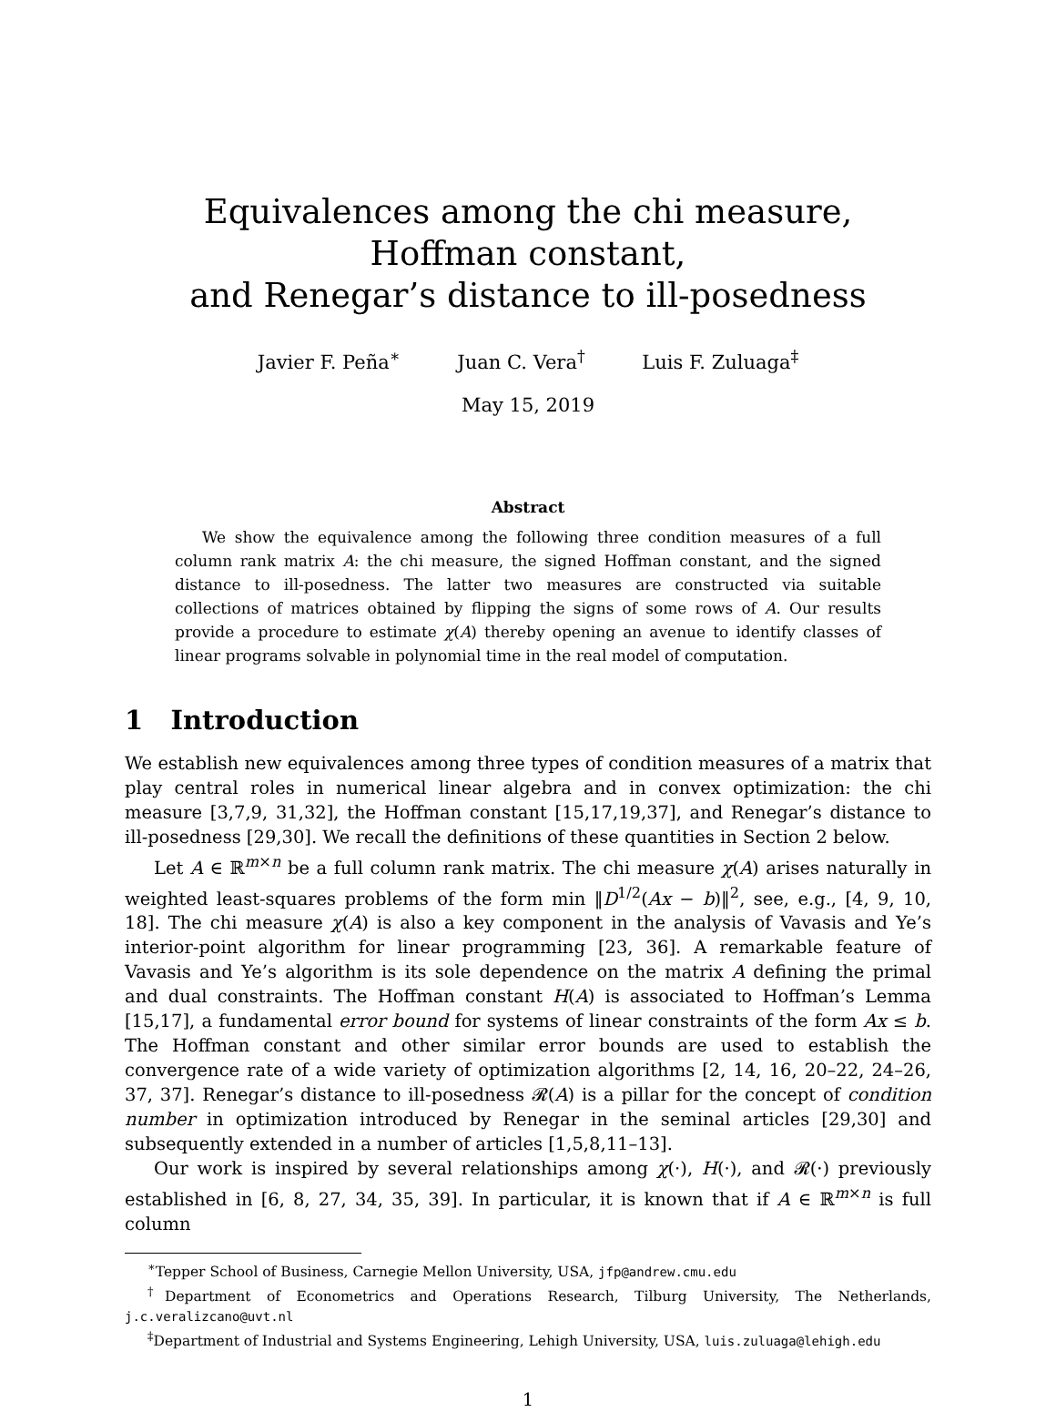Equivalences among the chi measure, Hoffman constant,
and Renegar’s distance to ill-posedness
Javier F. Peña<sup>∗</sup> Juan C. Vera<sup>†</sup> Luis F. Zuluaga<sup>‡</sup>
May 15, 2019
Abstract
We show the equivalence among the following three condition measures of a full column rank matrix A: the chi measure, the signed Hoffman constant, and the signed distance to ill-posedness. The latter two measures are constructed via suitable collections of matrices obtained by flipping the signs of some rows of A. Our results provide a procedure to estimate χ(A) thereby opening an avenue to identify classes of linear programs solvable in polynomial time in the real model of computation.
1 Introduction
We establish new equivalences among three types of condition measures of a matrix that play central roles in numerical linear algebra and in convex optimization: the chi measure [3,7,9, 31,32], the Hoffman constant [15,17,19,37], and Renegar’s distance to ill-posedness [29,30]. We recall the definitions of these quantities in Section 2 below.
Let A ∈ ℝ<sup>m×n</sup> be a full column rank matrix. The chi measure χ(A) arises naturally in weighted least-squares problems of the form min ‖D<sup>1/2</sup>(Ax − b)‖<sup>2</sup>, see, e.g., [4, 9, 10, 18]. The chi measure χ(A) is also a key component in the analysis of Vavasis and Ye’s interior-point algorithm for linear programming [23, 36]. A remarkable feature of Vavasis and Ye’s algorithm is its sole dependence on the matrix A defining the primal and dual constraints. The Hoffman constant H(A) is associated to Hoffman’s Lemma [15,17], a fundamental error bound for systems of linear constraints of the form Ax ≤ b. The Hoffman constant and other similar error bounds are used to establish the convergence rate of a wide variety of optimization algorithms [2, 14, 16, 20–22, 24–26, 37, 37]. Renegar’s distance to ill-posedness 𝓡(A) is a pillar for the concept of condition number in optimization introduced by Renegar in the seminal articles [29,30] and subsequently extended in a number of articles [1,5,8,11–13].
Our work is inspired by several relationships among χ(·), H(·), and 𝓡(·) previously established in [6, 8, 27, 34, 35, 39]. In particular, it is known that if A ∈ ℝ<sup>m×n</sup> is full column
<sup>∗</sup>Tepper School of Business, Carnegie Mellon University, USA, jfp@andrew.cmu.edu
<sup>†</sup> Department of Econometrics and Operations Research, Tilburg University, The Netherlands, j.c.veralizcano@uvt.nl
<sup>‡</sup> Department of Industrial and Systems Engineering, Lehigh University, USA, luis.zuluaga@lehigh.edu
1